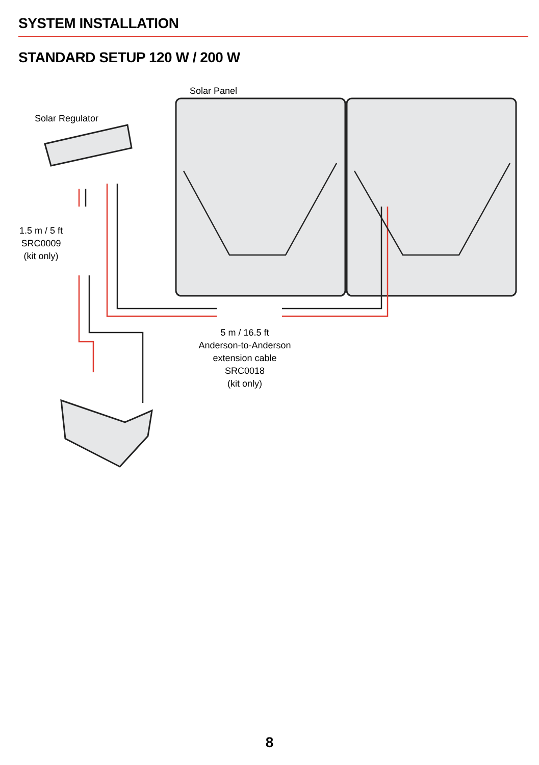SYSTEM INSTALLATION
STANDARD SETUP 120 W / 200 W
Solar Panel
Solar Regulator
1.5 m / 5 ft
SRC0009
(kit only)
5 m / 16.5 ft
Anderson-to-Anderson
extension cable SRC0018
(kit only)
8